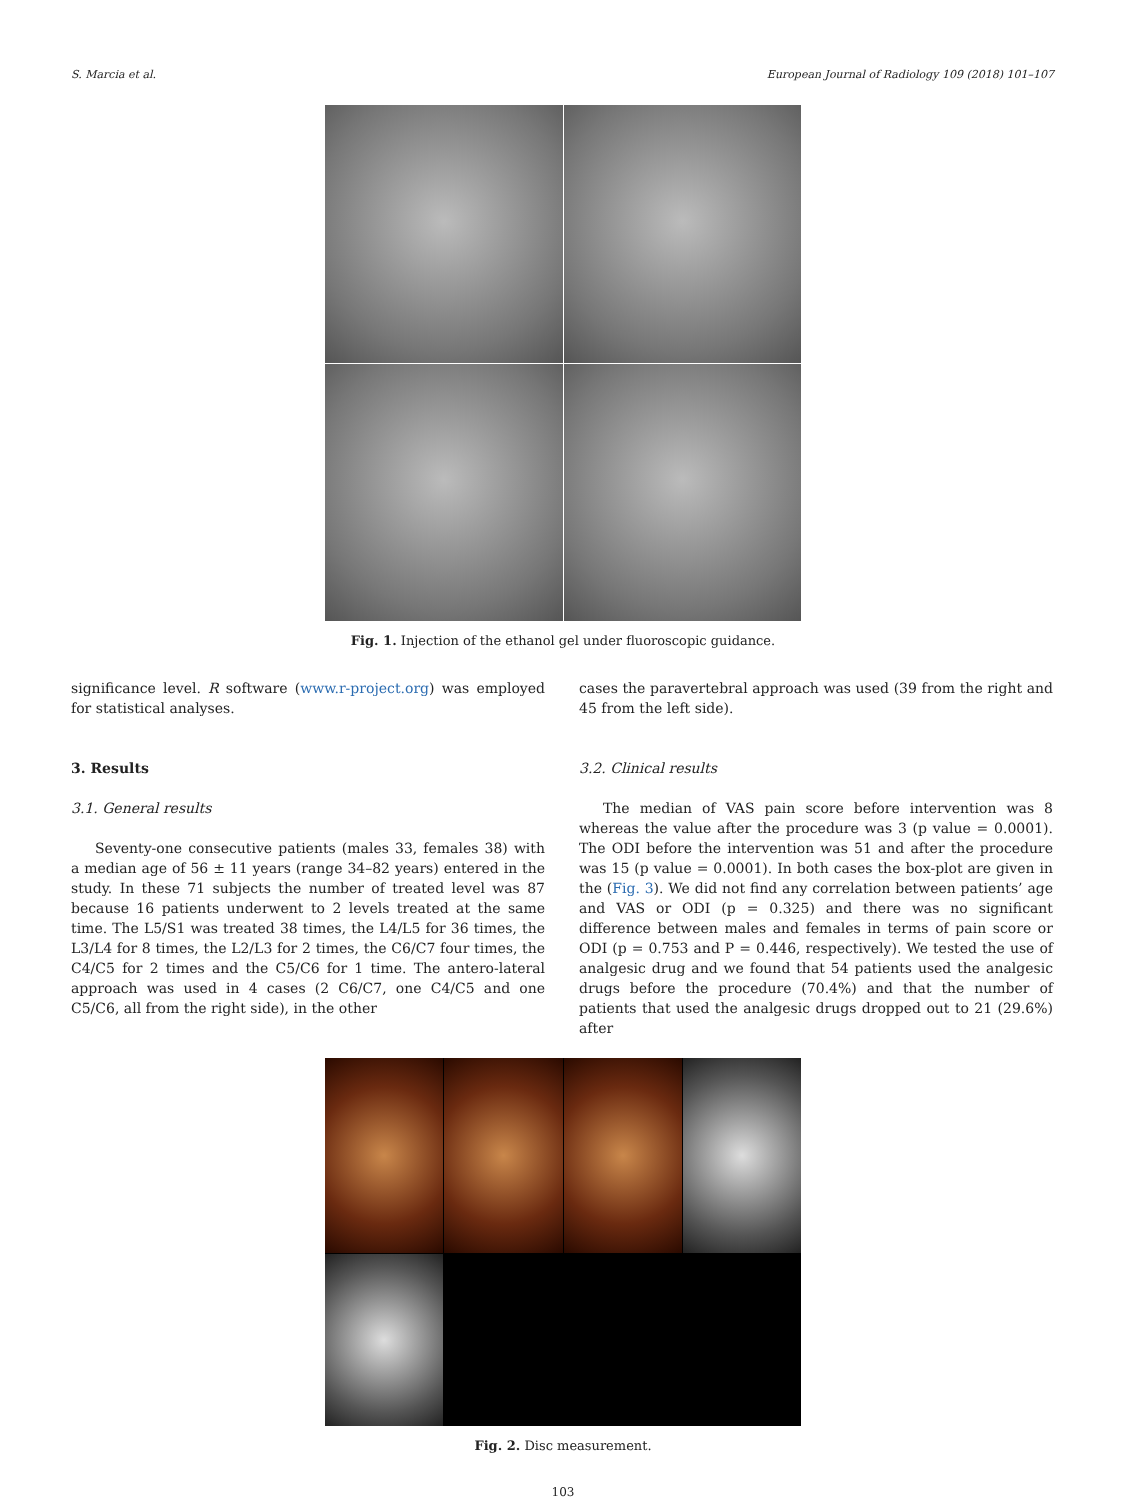S. Marcia et al. European Journal of Radiology 109 (2018) 101–107
Fig. 1. Injection of the ethanol gel under fluoroscopic guidance.
significance level. R software (www.r-project.org) was employed for statistical analyses.
3. Results
3.1. General results
Seventy-one consecutive patients (males 33, females 38) with a median age of 56 ± 11 years (range 34–82 years) entered in the study. In these 71 subjects the number of treated level was 87 because 16 patients underwent to 2 levels treated at the same time. The L5/S1 was treated 38 times, the L4/L5 for 36 times, the L3/L4 for 8 times, the L2/L3 for 2 times, the C6/C7 four times, the C4/C5 for 2 times and the C5/C6 for 1 time. The antero-lateral approach was used in 4 cases (2 C6/C7, one C4/C5 and one C5/C6, all from the right side), in the other
cases the paravertebral approach was used (39 from the right and 45 from the left side).
3.2. Clinical results
The median of VAS pain score before intervention was 8 whereas the value after the procedure was 3 (p value = 0.0001). The ODI before the intervention was 51 and after the procedure was 15 (p value = 0.0001). In both cases the box-plot are given in the (Fig. 3). We did not find any correlation between patients’ age and VAS or ODI (p = 0.325) and there was no significant difference between males and females in terms of pain score or ODI (p = 0.753 and P = 0.446, respectively). We tested the use of analgesic drug and we found that 54 patients used the analgesic drugs before the procedure (70.4%) and that the number of patients that used the analgesic drugs dropped out to 21 (29.6%) after
Fig. 2. Disc measurement.
103